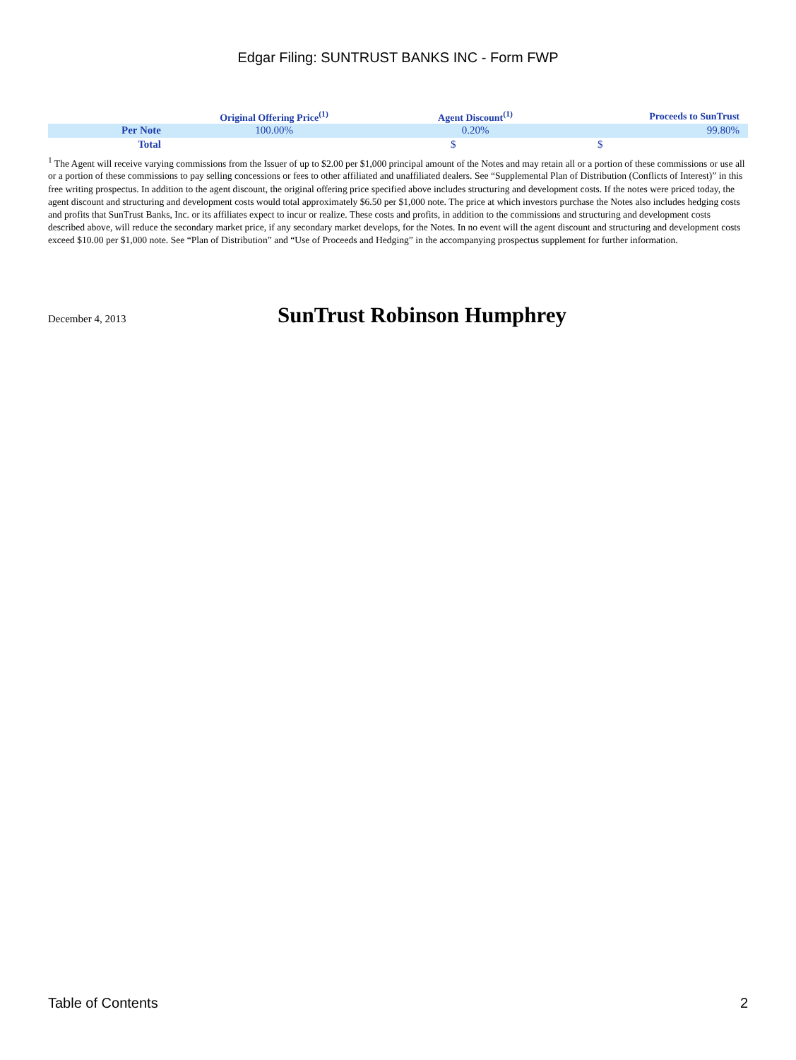Edgar Filing: SUNTRUST BANKS INC - Form FWP
| | Original Offering Price<sup>(1)</sup> | Agent Discount<sup>(1)</sup> | Proceeds to SunTrust |
| --- | --- | --- | --- |
| Per Note | 100.00% | 0.20% | 99.80% |
| Total | | $ | $ |
<sup>1</sup> The Agent will receive varying commissions from the Issuer of up to $2.00 per $1,000 principal amount of the Notes and may retain all or a portion of these commissions or use all or a portion of these commissions to pay selling concessions or fees to other affiliated and unaffiliated dealers. See “Supplemental Plan of Distribution (Conflicts of Interest)” in this free writing prospectus. In addition to the agent discount, the original offering price specified above includes structuring and development costs. If the notes were priced today, the agent discount and structuring and development costs would total approximately $6.50 per $1,000 note. The price at which investors purchase the Notes also includes hedging costs and profits that SunTrust Banks, Inc. or its affiliates expect to incur or realize. These costs and profits, in addition to the commissions and structuring and development costs described above, will reduce the secondary market price, if any secondary market develops, for the Notes. In no event will the agent discount and structuring and development costs exceed $10.00 per $1,000 note. See “Plan of Distribution” and “Use of Proceeds and Hedging” in the accompanying prospectus supplement for further information.
December 4, 2013
SunTrust Robinson Humphrey
Table of Contents 2